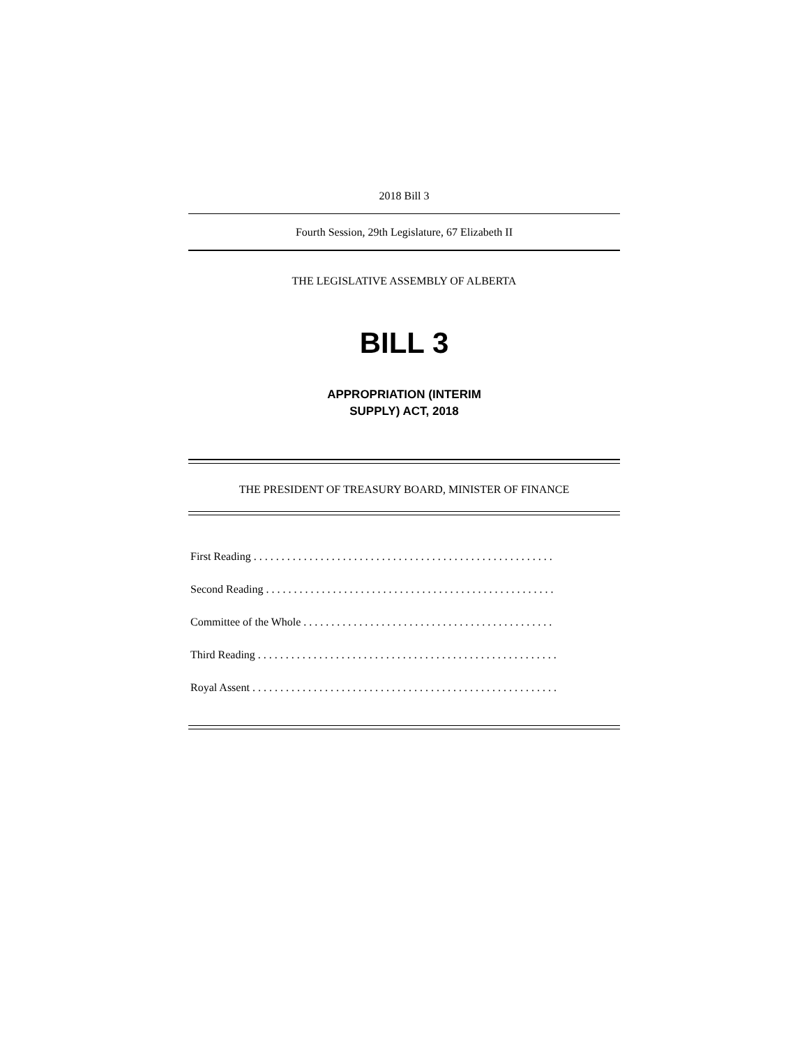2018 Bill 3
Fourth Session, 29th Legislature, 67 Elizabeth II
THE LEGISLATIVE ASSEMBLY OF ALBERTA
BILL 3
APPROPRIATION (INTERIM
SUPPLY) ACT, 2018
THE PRESIDENT OF TREASURY BOARD, MINISTER OF FINANCE
First Reading . . . . . . . . . . . . . . . . . . . . . . . . . . . . . . . . . . . . . . . . . . . . . . . . . . . . . .
Second Reading . . . . . . . . . . . . . . . . . . . . . . . . . . . . . . . . . . . . . . . . . . . . . . . . . . . .
Committee of the Whole . . . . . . . . . . . . . . . . . . . . . . . . . . . . . . . . . . . . . . . . . . . . .
Third Reading . . . . . . . . . . . . . . . . . . . . . . . . . . . . . . . . . . . . . . . . . . . . . . . . . . . . . .
Royal Assent . . . . . . . . . . . . . . . . . . . . . . . . . . . . . . . . . . . . . . . . . . . . . . . . . . . . . . .